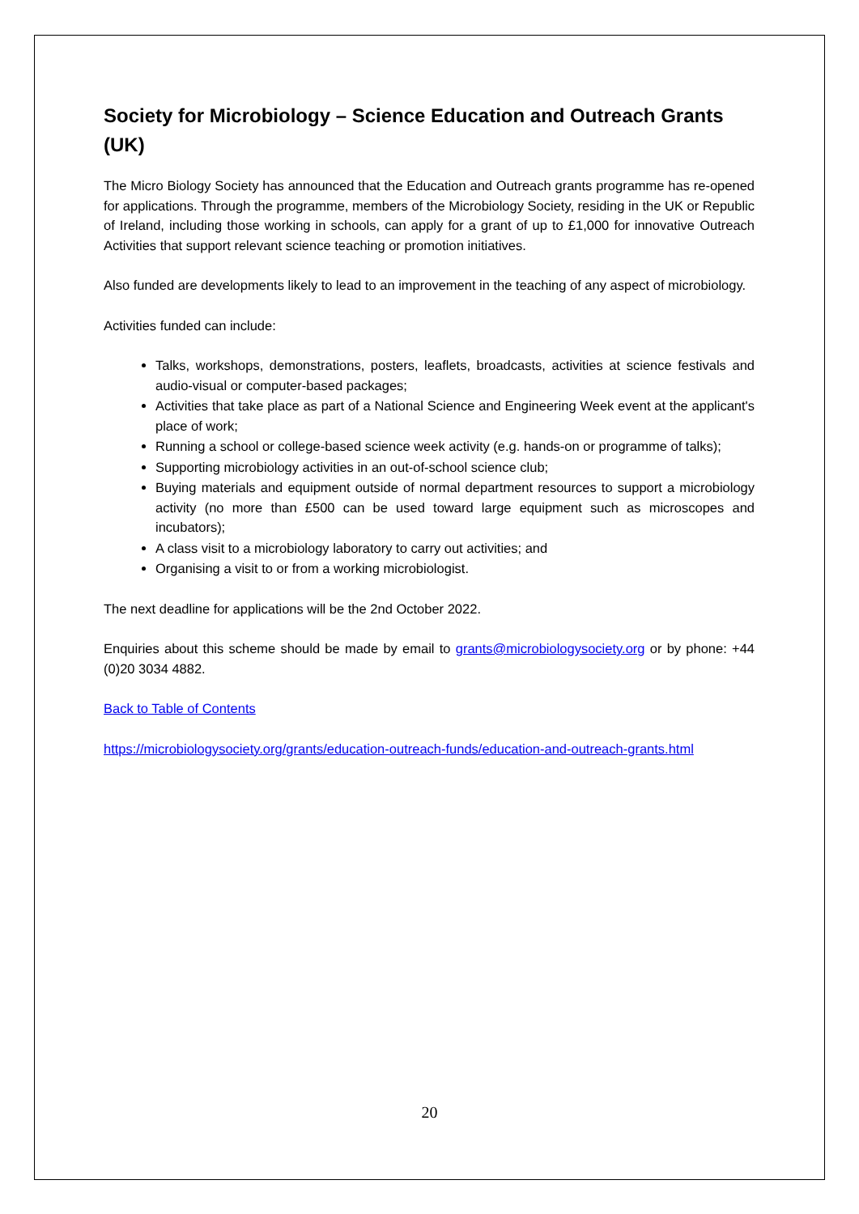Society for Microbiology – Science Education and Outreach Grants (UK)
The Micro Biology Society has announced that the Education and Outreach grants programme has re-opened for applications. Through the programme, members of the Microbiology Society, residing in the UK or Republic of Ireland, including those working in schools, can apply for a grant of up to £1,000 for innovative Outreach Activities that support relevant science teaching or promotion initiatives.
Also funded are developments likely to lead to an improvement in the teaching of any aspect of microbiology.
Activities funded can include:
Talks, workshops, demonstrations, posters, leaflets, broadcasts, activities at science festivals and audio-visual or computer-based packages;
Activities that take place as part of a National Science and Engineering Week event at the applicant's place of work;
Running a school or college-based science week activity (e.g. hands-on or programme of talks);
Supporting microbiology activities in an out-of-school science club;
Buying materials and equipment outside of normal department resources to support a microbiology activity (no more than £500 can be used toward large equipment such as microscopes and incubators);
A class visit to a microbiology laboratory to carry out activities; and
Organising a visit to or from a working microbiologist.
The next deadline for applications will be the 2nd October 2022.
Enquiries about this scheme should be made by email to grants@microbiologysociety.org or by phone: +44 (0)20 3034 4882.
Back to Table of Contents
https://microbiologysociety.org/grants/education-outreach-funds/education-and-outreach-grants.html
20